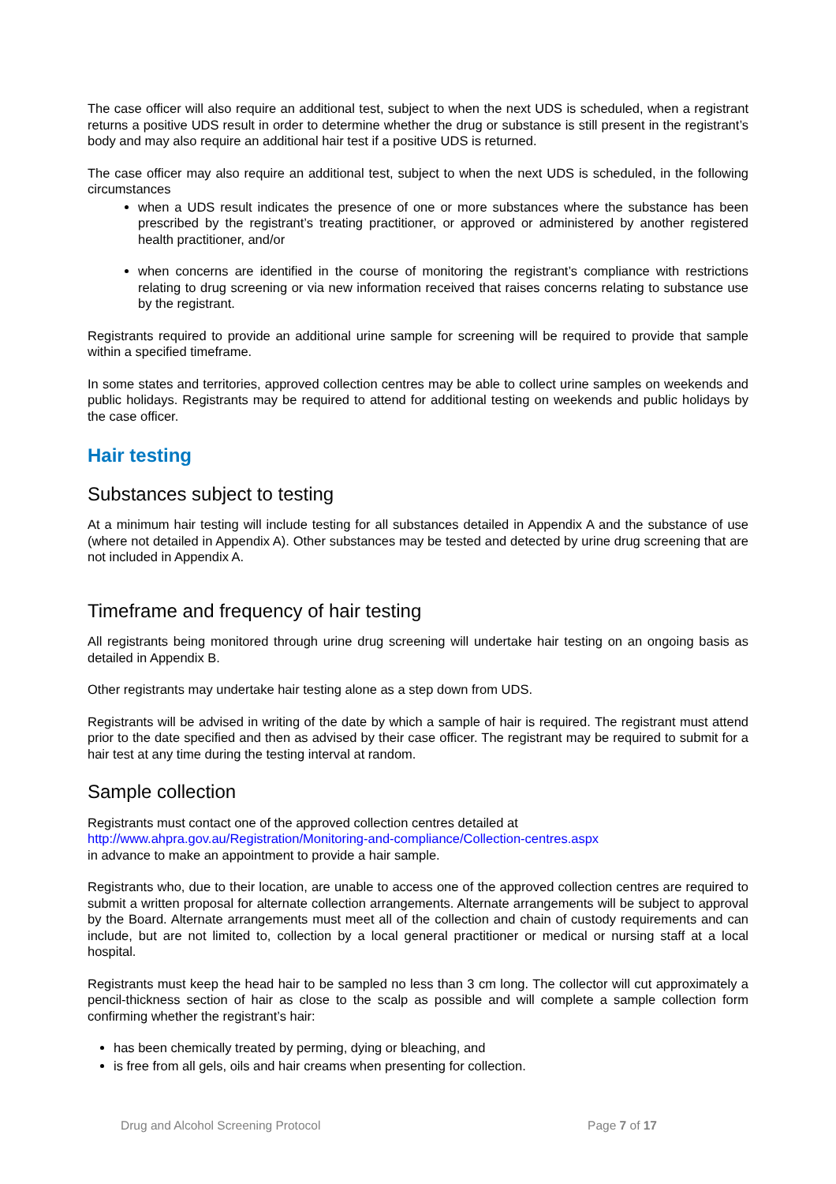The case officer will also require an additional test, subject to when the next UDS is scheduled, when a registrant returns a positive UDS result in order to determine whether the drug or substance is still present in the registrant’s body and may also require an additional hair test if a positive UDS is returned.
The case officer may also require an additional test, subject to when the next UDS is scheduled, in the following circumstances
when a UDS result indicates the presence of one or more substances where the substance has been prescribed by the registrant’s treating practitioner, or approved or administered by another registered health practitioner, and/or
when concerns are identified in the course of monitoring the registrant’s compliance with restrictions relating to drug screening or via new information received that raises concerns relating to substance use by the registrant.
Registrants required to provide an additional urine sample for screening will be required to provide that sample within a specified timeframe.
In some states and territories, approved collection centres may be able to collect urine samples on weekends and public holidays. Registrants may be required to attend for additional testing on weekends and public holidays by the case officer.
Hair testing
Substances subject to testing
At a minimum hair testing will include testing for all substances detailed in Appendix A and the substance of use (where not detailed in Appendix A). Other substances may be tested and detected by urine drug screening that are not included in Appendix A.
Timeframe and frequency of hair testing
All registrants being monitored through urine drug screening will undertake hair testing on an ongoing basis as detailed in Appendix B.
Other registrants may undertake hair testing alone as a step down from UDS.
Registrants will be advised in writing of the date by which a sample of hair is required. The registrant must attend prior to the date specified and then as advised by their case officer. The registrant may be required to submit for a hair test at any time during the testing interval at random.
Sample collection
Registrants must contact one of the approved collection centres detailed at
http://www.ahpra.gov.au/Registration/Monitoring-and-compliance/Collection-centres.aspx
in advance to make an appointment to provide a hair sample.
Registrants who, due to their location, are unable to access one of the approved collection centres are required to submit a written proposal for alternate collection arrangements. Alternate arrangements will be subject to approval by the Board. Alternate arrangements must meet all of the collection and chain of custody requirements and can include, but are not limited to, collection by a local general practitioner or medical or nursing staff at a local hospital.
Registrants must keep the head hair to be sampled no less than 3 cm long. The collector will cut approximately a pencil-thickness section of hair as close to the scalp as possible and will complete a sample collection form confirming whether the registrant’s hair:
has been chemically treated by perming, dying or bleaching, and
is free from all gels, oils and hair creams when presenting for collection.
Drug and Alcohol Screening Protocol Page 7 of 17